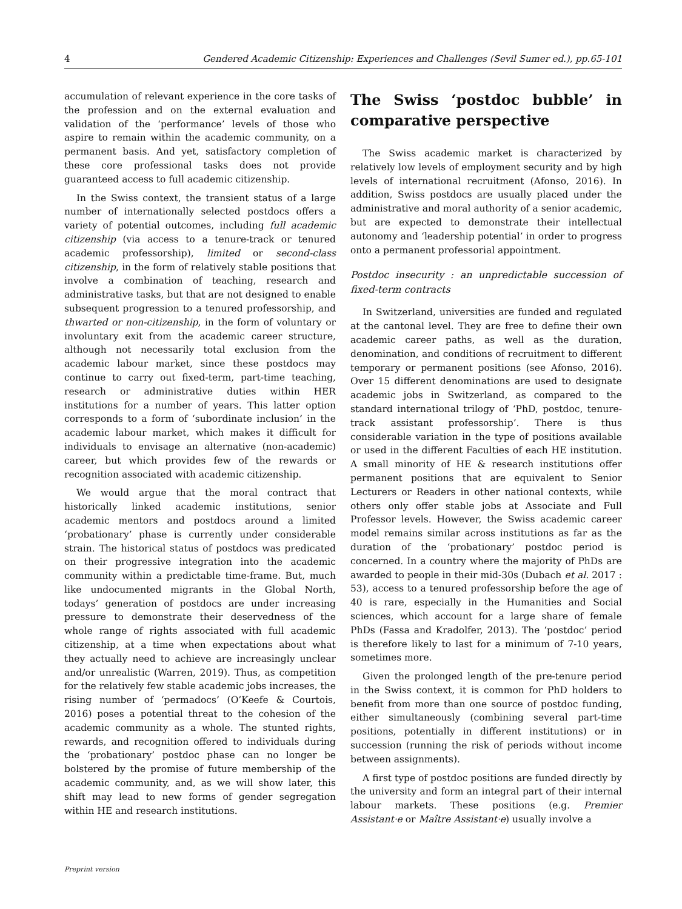4 Gendered Academic Citizenship: Experiences and Challenges (Sevil Sumer ed.), pp.65-101
accumulation of relevant experience in the core tasks of the profession and on the external evaluation and validation of the ‘performance’ levels of those who aspire to remain within the academic community, on a permanent basis. And yet, satisfactory completion of these core professional tasks does not provide guaranteed access to full academic citizenship.
In the Swiss context, the transient status of a large number of internationally selected postdocs offers a variety of potential outcomes, including full academic citizenship (via access to a tenure-track or tenured academic professorship), limited or second-class citizenship, in the form of relatively stable positions that involve a combination of teaching, research and administrative tasks, but that are not designed to enable subsequent progression to a tenured professorship, and thwarted or non-citizenship, in the form of voluntary or involuntary exit from the academic career structure, although not necessarily total exclusion from the academic labour market, since these postdocs may continue to carry out fixed-term, part-time teaching, research or administrative duties within HER institutions for a number of years. This latter option corresponds to a form of ‘subordinate inclusion’ in the academic labour market, which makes it difficult for individuals to envisage an alternative (non-academic) career, but which provides few of the rewards or recognition associated with academic citizenship.
We would argue that the moral contract that historically linked academic institutions, senior academic mentors and postdocs around a limited ‘probationary’ phase is currently under considerable strain. The historical status of postdocs was predicated on their progressive integration into the academic community within a predictable time-frame. But, much like undocumented migrants in the Global North, todays’ generation of postdocs are under increasing pressure to demonstrate their deservedness of the whole range of rights associated with full academic citizenship, at a time when expectations about what they actually need to achieve are increasingly unclear and/or unrealistic (Warren, 2019). Thus, as competition for the relatively few stable academic jobs increases, the rising number of ‘permadocs’ (O’Keefe & Courtois, 2016) poses a potential threat to the cohesion of the academic community as a whole. The stunted rights, rewards, and recognition offered to individuals during the ‘probationary’ postdoc phase can no longer be bolstered by the promise of future membership of the academic community, and, as we will show later, this shift may lead to new forms of gender segregation within HE and research institutions.
The Swiss ‘postdoc bubble’ in comparative perspective
The Swiss academic market is characterized by relatively low levels of employment security and by high levels of international recruitment (Afonso, 2016). In addition, Swiss postdocs are usually placed under the administrative and moral authority of a senior academic, but are expected to demonstrate their intellectual autonomy and ‘leadership potential’ in order to progress onto a permanent professorial appointment.
Postdoc insecurity : an unpredictable succession of fixed-term contracts
In Switzerland, universities are funded and regulated at the cantonal level. They are free to define their own academic career paths, as well as the duration, denomination, and conditions of recruitment to different temporary or permanent positions (see Afonso, 2016). Over 15 different denominations are used to designate academic jobs in Switzerland, as compared to the standard international trilogy of ‘PhD, postdoc, tenure-track assistant professorship’. There is thus considerable variation in the type of positions available or used in the different Faculties of each HE institution. A small minority of HE & research institutions offer permanent positions that are equivalent to Senior Lecturers or Readers in other national contexts, while others only offer stable jobs at Associate and Full Professor levels. However, the Swiss academic career model remains similar across institutions as far as the duration of the ‘probationary’ postdoc period is concerned. In a country where the majority of PhDs are awarded to people in their mid-30s (Dubach et al. 2017 : 53), access to a tenured professorship before the age of 40 is rare, especially in the Humanities and Social sciences, which account for a large share of female PhDs (Fassa and Kradolfer, 2013). The ‘postdoc’ period is therefore likely to last for a minimum of 7-10 years, sometimes more.
Given the prolonged length of the pre-tenure period in the Swiss context, it is common for PhD holders to benefit from more than one source of postdoc funding, either simultaneously (combining several part-time positions, potentially in different institutions) or in succession (running the risk of periods without income between assignments).
A first type of postdoc positions are funded directly by the university and form an integral part of their internal labour markets. These positions (e.g. Premier Assistant·e or Maître Assistant·e) usually involve a
Preprint version